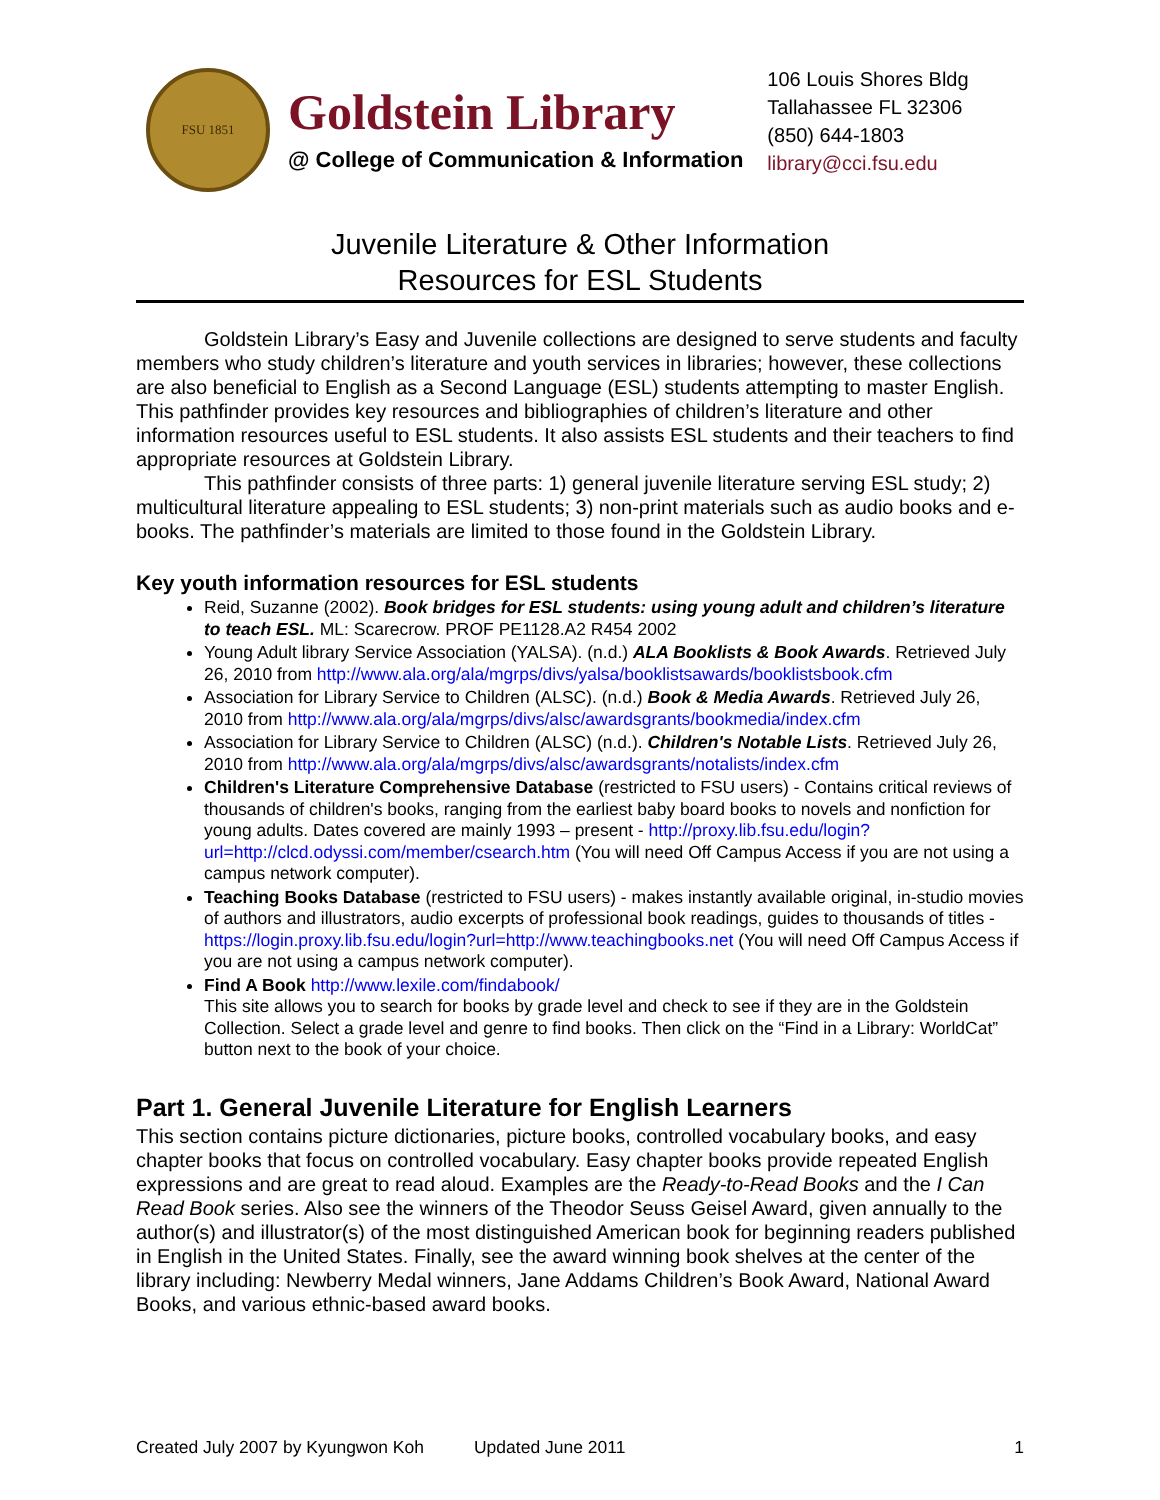FSU 1851
Goldstein Library
@ College of Communication & Information
106 Louis Shores Bldg
Tallahassee FL 32306
(850) 644-1803
library@cci.fsu.edu
Juvenile Literature & Other Information
Resources for ESL Students
Goldstein Library’s Easy and Juvenile collections are designed to serve students and faculty members who study children’s literature and youth services in libraries; however, these collections are also beneficial to English as a Second Language (ESL) students attempting to master English. This pathfinder provides key resources and bibliographies of children’s literature and other information resources useful to ESL students. It also assists ESL students and their teachers to find appropriate resources at Goldstein Library.
This pathfinder consists of three parts: 1) general juvenile literature serving ESL study; 2) multicultural literature appealing to ESL students; 3) non-print materials such as audio books and e-books. The pathfinder’s materials are limited to those found in the Goldstein Library.
Key youth information resources for ESL students
Reid, Suzanne (2002). Book bridges for ESL students: using young adult and children’s literature to teach ESL. ML: Scarecrow. PROF PE1128.A2 R454 2002
Young Adult library Service Association (YALSA). (n.d.) ALA Booklists & Book Awards. Retrieved July 26, 2010 from http://www.ala.org/ala/mgrps/divs/yalsa/booklistsawards/booklistsbook.cfm
Association for Library Service to Children (ALSC). (n.d.) Book & Media Awards. Retrieved July 26, 2010 from http://www.ala.org/ala/mgrps/divs/alsc/awardsgrants/bookmedia/index.cfm
Association for Library Service to Children (ALSC) (n.d.). Children's Notable Lists. Retrieved July 26, 2010 from http://www.ala.org/ala/mgrps/divs/alsc/awardsgrants/notalists/index.cfm
Children's Literature Comprehensive Database (restricted to FSU users) - Contains critical reviews of thousands of children's books, ranging from the earliest baby board books to novels and nonfiction for young adults. Dates covered are mainly 1993 – present - http://proxy.lib.fsu.edu/login?url=http://clcd.odyssi.com/member/csearch.htm (You will need Off Campus Access if you are not using a campus network computer).
Teaching Books Database (restricted to FSU users) - makes instantly available original, in-studio movies of authors and illustrators, audio excerpts of professional book readings, guides to thousands of titles - https://login.proxy.lib.fsu.edu/login?url=http://www.teachingbooks.net (You will need Off Campus Access if you are not using a campus network computer).
Find A Book http://www.lexile.com/findabook/
This site allows you to search for books by grade level and check to see if they are in the Goldstein Collection. Select a grade level and genre to find books. Then click on the “Find in a Library: WorldCat” button next to the book of your choice.
Part 1. General Juvenile Literature for English Learners
This section contains picture dictionaries, picture books, controlled vocabulary books, and easy chapter books that focus on controlled vocabulary. Easy chapter books provide repeated English expressions and are great to read aloud. Examples are the Ready-to-Read Books and the I Can Read Book series. Also see the winners of the Theodor Seuss Geisel Award, given annually to the author(s) and illustrator(s) of the most distinguished American book for beginning readers published in English in the United States. Finally, see the award winning book shelves at the center of the library including: Newberry Medal winners, Jane Addams Children’s Book Award, National Award Books, and various ethnic-based award books.
Created July 2007 by Kyungwon Koh Updated June 2011 1